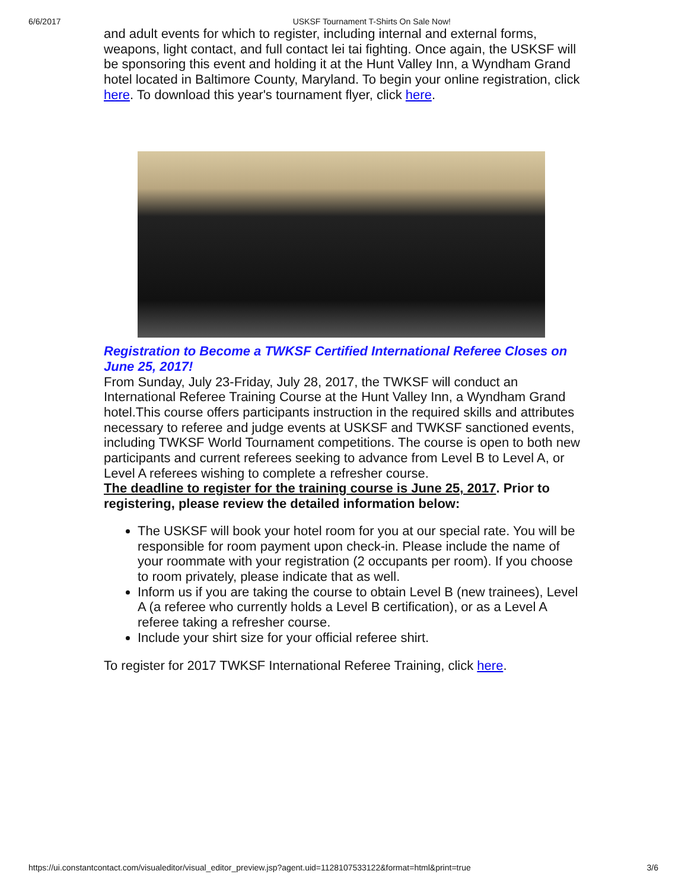6/6/2017 USKSF Tournament T-Shirts On Sale Now!
and adult events for which to register, including internal and external forms, weapons, light contact, and full contact lei tai fighting. Once again, the USKSF will be sponsoring this event and holding it at the Hunt Valley Inn, a Wyndham Grand hotel located in Baltimore County, Maryland. To begin your online registration, click here. To download this year's tournament flyer, click here.
Registration to Become a TWKSF Certified International Referee Closes on June 25, 2017!
From Sunday, July 23-Friday, July 28, 2017, the TWKSF will conduct an International Referee Training Course at the Hunt Valley Inn, a Wyndham Grand hotel.This course offers participants instruction in the required skills and attributes necessary to referee and judge events at USKSF and TWKSF sanctioned events, including TWKSF World Tournament competitions. The course is open to both new participants and current referees seeking to advance from Level B to Level A, or Level A referees wishing to complete a refresher course.
The deadline to register for the training course is June 25, 2017. Prior to registering, please review the detailed information below:
The USKSF will book your hotel room for you at our special rate. You will be responsible for room payment upon check-in. Please include the name of your roommate with your registration (2 occupants per room). If you choose to room privately, please indicate that as well.
Inform us if you are taking the course to obtain Level B (new trainees), Level A (a referee who currently holds a Level B certification), or as a Level A referee taking a refresher course.
Include your shirt size for your official referee shirt.
To register for 2017 TWKSF International Referee Training, click here.
https://ui.constantcontact.com/visualeditor/visual_editor_preview.jsp?agent.uid=1128107533122&format=html&print=true 3/6